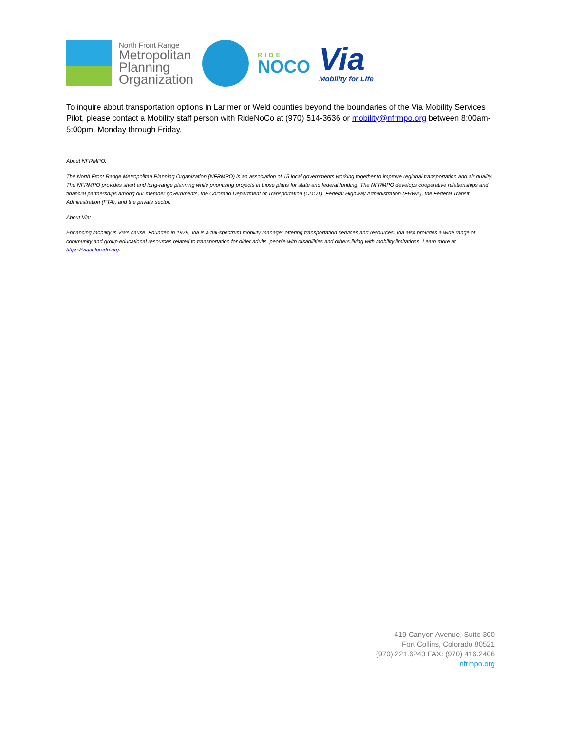North Front Range
Metropolitan
Planning
Organization
RIDE
NOCO
Via
Mobility for Life
To inquire about transportation options in Larimer or Weld counties beyond the boundaries of the Via Mobility Services Pilot, please contact a Mobility staff person with RideNoCo at (970) 514-3636 or mobility@nfrmpo.org between 8:00am-5:00pm, Monday through Friday.
About NFRMPO:
The North Front Range Metropolitan Planning Organization (NFRMPO) is an association of 15 local governments working together to improve regional transportation and air quality. The NFRMPO provides short and long-range planning while prioritizing projects in those plans for state and federal funding. The NFRMPO develops cooperative relationships and financial partnerships among our member governments, the Colorado Department of Transportation (CDOT), Federal Highway Administration (FHWA), the Federal Transit Administration (FTA), and the private sector.
About Via:
Enhancing mobility is Via’s cause. Founded in 1979, Via is a full-spectrum mobility manager offering transportation services and resources. Via also provides a wide range of community and group educational resources related to transportation for older adults, people with disabilities and others living with mobility limitations. Learn more at https://viacolorado.org.
419 Canyon Avenue, Suite 300
Fort Collins, Colorado 80521
(970) 221.6243 FAX: (970) 416.2406
nfrmpo.org